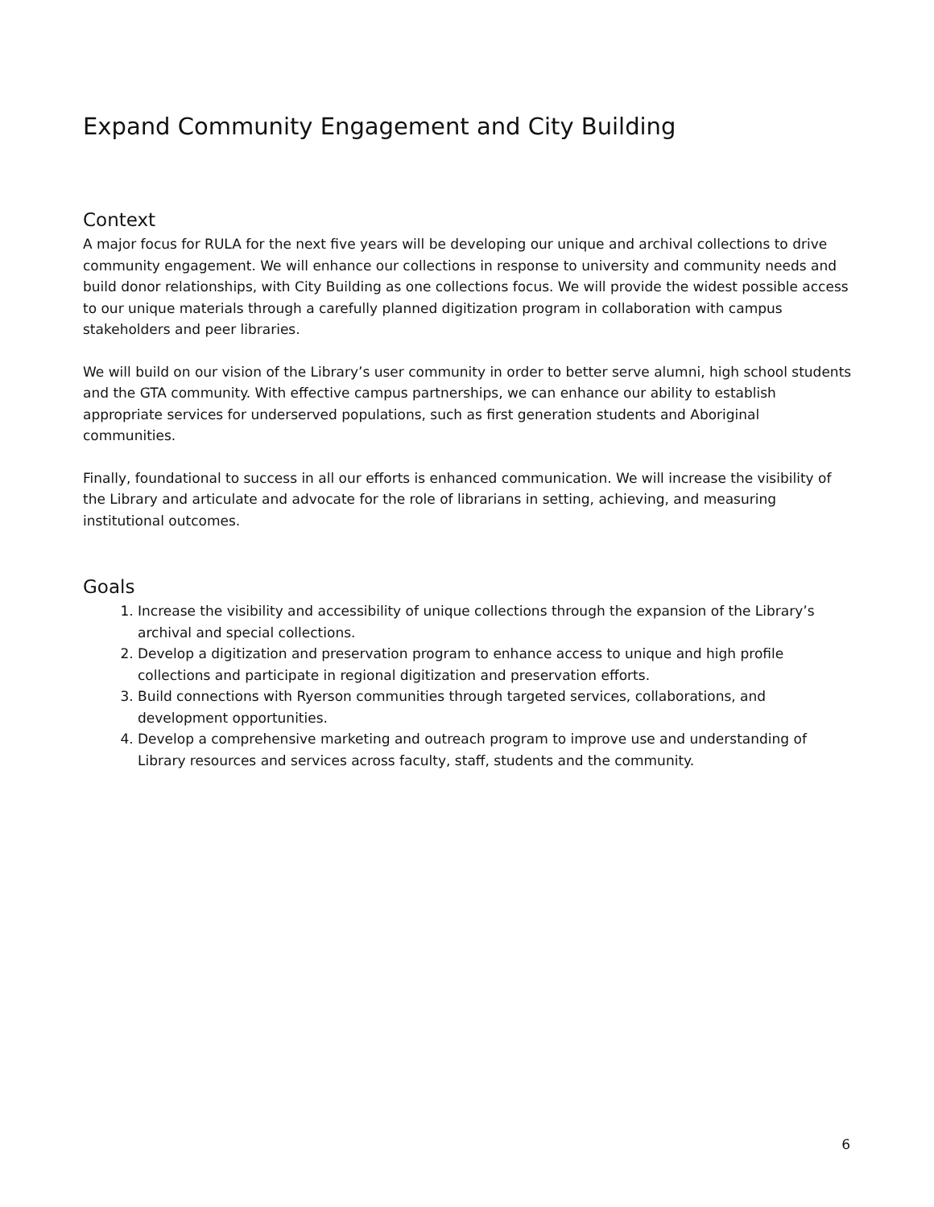Expand Community Engagement and City Building
Context
A major focus for RULA for the next five years will be developing our unique and archival collections to drive community engagement. We will enhance our collections in response to university and community needs and build donor relationships, with City Building as one collections focus. We will provide the widest possible access to our unique materials through a carefully planned digitization program in collaboration with campus stakeholders and peer libraries.
We will build on our vision of the Library’s user community in order to better serve alumni, high school students and the GTA community. With effective campus partnerships, we can enhance our ability to establish appropriate services for underserved populations, such as first generation students and Aboriginal communities.
Finally, foundational to success in all our efforts is enhanced communication. We will increase the visibility of the Library and articulate and advocate for the role of librarians in setting, achieving, and measuring institutional outcomes.
Goals
1. Increase the visibility and accessibility of unique collections through the expansion of the Library’s archival and special collections.
2. Develop a digitization and preservation program to enhance access to unique and high profile collections and participate in regional digitization and preservation efforts.
3. Build connections with Ryerson communities through targeted services, collaborations, and development opportunities.
4. Develop a comprehensive marketing and outreach program to improve use and understanding of Library resources and services across faculty, staff, students and the community.
6